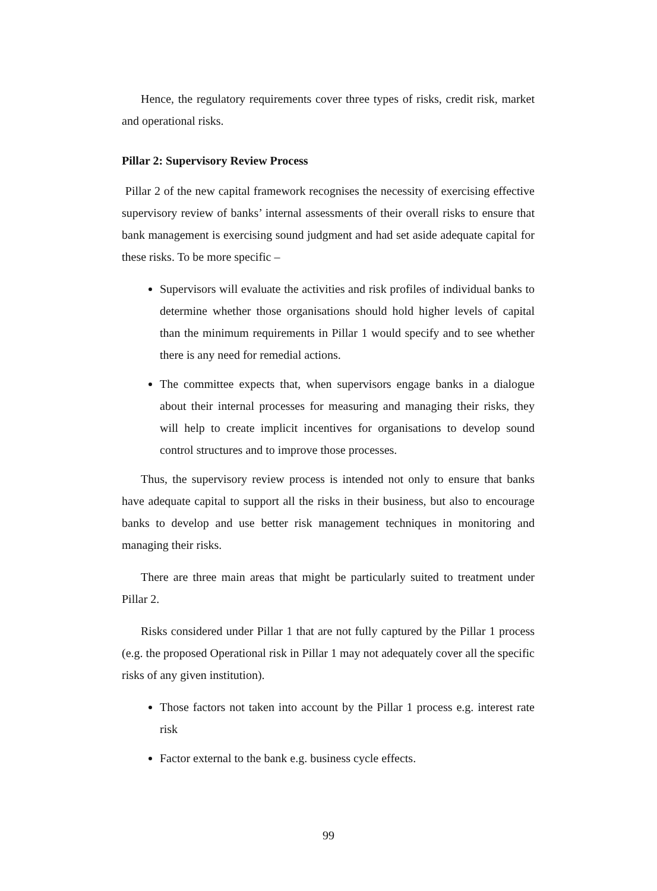Hence, the regulatory requirements cover three types of risks, credit risk, market and operational risks.
Pillar 2: Supervisory Review Process
Pillar 2 of the new capital framework recognises the necessity of exercising effective supervisory review of banks’ internal assessments of their overall risks to ensure that bank management is exercising sound judgment and had set aside adequate capital for these risks. To be more specific –
Supervisors will evaluate the activities and risk profiles of individual banks to determine whether those organisations should hold higher levels of capital than the minimum requirements in Pillar 1 would specify and to see whether there is any need for remedial actions.
The committee expects that, when supervisors engage banks in a dialogue about their internal processes for measuring and managing their risks, they will help to create implicit incentives for organisations to develop sound control structures and to improve those processes.
Thus, the supervisory review process is intended not only to ensure that banks have adequate capital to support all the risks in their business, but also to encourage banks to develop and use better risk management techniques in monitoring and managing their risks.
There are three main areas that might be particularly suited to treatment under Pillar 2.
Risks considered under Pillar 1 that are not fully captured by the Pillar 1 process (e.g. the proposed Operational risk in Pillar 1 may not adequately cover all the specific risks of any given institution).
Those factors not taken into account by the Pillar 1 process e.g. interest rate risk
Factor external to the bank e.g. business cycle effects.
99